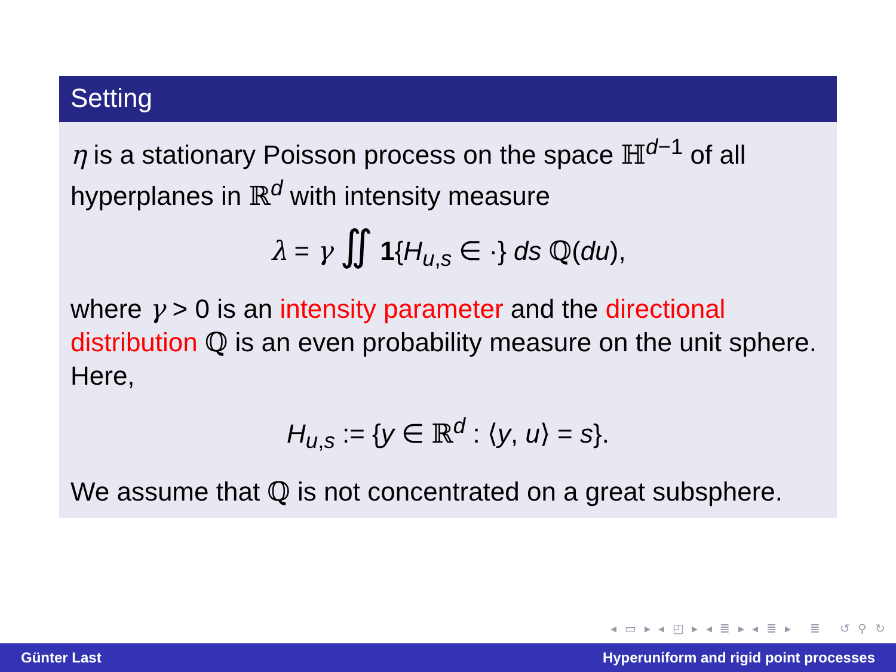Setting
η is a stationary Poisson process on the space ℍ<sup>d−1</sup> of all hyperplanes in ℝ<sup>d</sup> with intensity measure
λ = γ ∬ 1{H<sub>u,s</sub> ∈ ·} ds ℚ(du),
where γ > 0 is an intensity parameter and the directional distribution ℚ is an even probability measure on the unit sphere. Here,
H<sub>u,s</sub> := {y ∈ ℝ<sup>d</sup> : ⟨y, u⟩ = s}.
We assume that ℚ is not concentrated on a great subsphere.
◂ ▭ ▸ ◂ ◰ ▸ ◂ ≣ ▸ ◂ ≣ ▸ ≣ ↺ ⚲ ↻
Günter Last Hyperuniform and rigid point processes